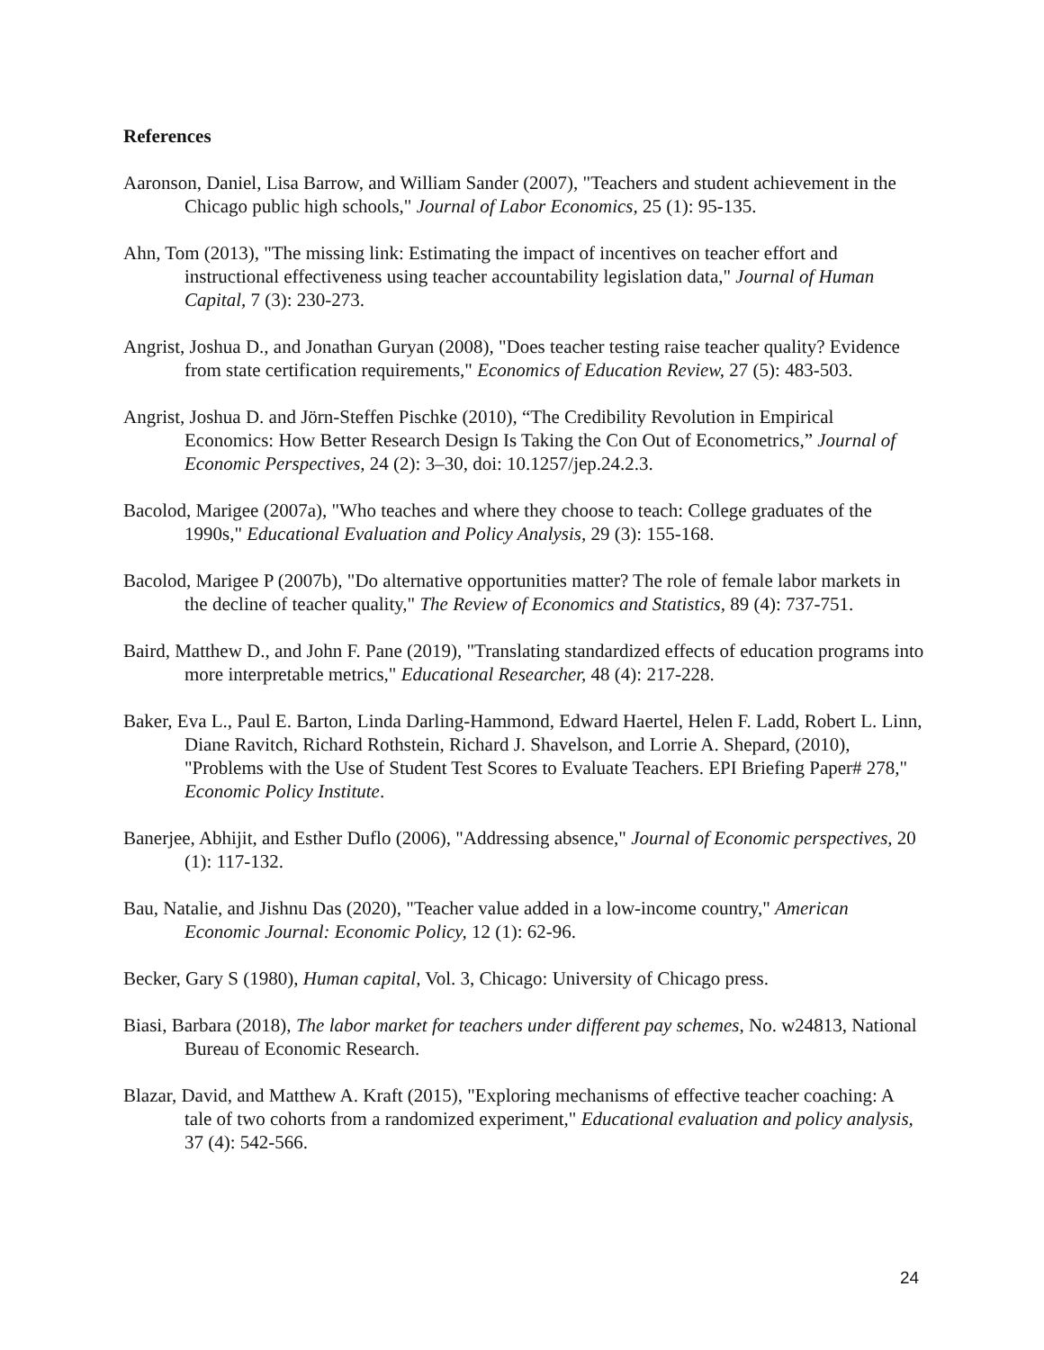References
Aaronson, Daniel, Lisa Barrow, and William Sander (2007), "Teachers and student achievement in the Chicago public high schools," Journal of Labor Economics, 25 (1): 95-135.
Ahn, Tom (2013), "The missing link: Estimating the impact of incentives on teacher effort and instructional effectiveness using teacher accountability legislation data," Journal of Human Capital, 7 (3): 230-273.
Angrist, Joshua D., and Jonathan Guryan (2008), "Does teacher testing raise teacher quality? Evidence from state certification requirements," Economics of Education Review, 27 (5): 483-503.
Angrist, Joshua D. and Jörn-Steffen Pischke (2010), “The Credibility Revolution in Empirical Economics: How Better Research Design Is Taking the Con Out of Econometrics,” Journal of Economic Perspectives, 24 (2): 3–30, doi: 10.1257/jep.24.2.3.
Bacolod, Marigee (2007a), "Who teaches and where they choose to teach: College graduates of the 1990s," Educational Evaluation and Policy Analysis, 29 (3): 155-168.
Bacolod, Marigee P (2007b), "Do alternative opportunities matter? The role of female labor markets in the decline of teacher quality," The Review of Economics and Statistics, 89 (4): 737-751.
Baird, Matthew D., and John F. Pane (2019), "Translating standardized effects of education programs into more interpretable metrics," Educational Researcher, 48 (4): 217-228.
Baker, Eva L., Paul E. Barton, Linda Darling-Hammond, Edward Haertel, Helen F. Ladd, Robert L. Linn, Diane Ravitch, Richard Rothstein, Richard J. Shavelson, and Lorrie A. Shepard, (2010), "Problems with the Use of Student Test Scores to Evaluate Teachers. EPI Briefing Paper# 278," Economic Policy Institute.
Banerjee, Abhijit, and Esther Duflo (2006), "Addressing absence," Journal of Economic perspectives, 20 (1): 117-132.
Bau, Natalie, and Jishnu Das (2020), "Teacher value added in a low-income country," American Economic Journal: Economic Policy, 12 (1): 62-96.
Becker, Gary S (1980), Human capital, Vol. 3, Chicago: University of Chicago press.
Biasi, Barbara (2018), The labor market for teachers under different pay schemes, No. w24813, National Bureau of Economic Research.
Blazar, David, and Matthew A. Kraft (2015), "Exploring mechanisms of effective teacher coaching: A tale of two cohorts from a randomized experiment," Educational evaluation and policy analysis, 37 (4): 542-566.
24